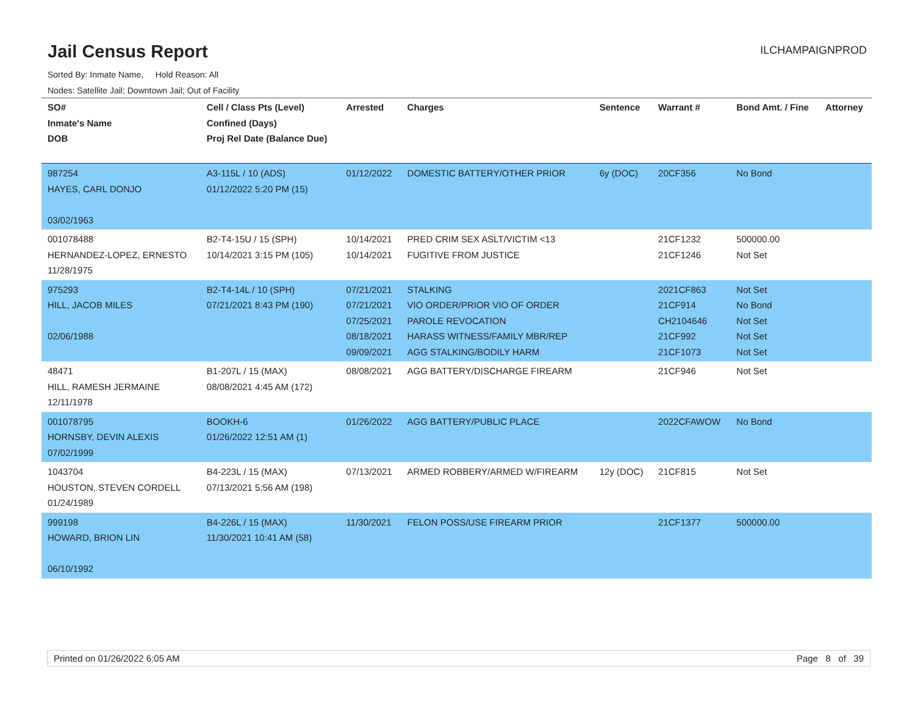Jail Census Report
ILCHAMPAIGNPROD
Sorted By: Inmate Name, Hold Reason: All
Nodes: Satellite Jail; Downtown Jail; Out of Facility
| SO# Inmate's Name DOB | Cell / Class Pts (Level) Confined (Days) Proj Rel Date (Balance Due) | Arrested | Charges | Sentence | Warrant # | Bond Amt. / Fine | Attorney |
| --- | --- | --- | --- | --- | --- | --- | --- |
| 987254 HAYES, CARL DONJO 03/02/1963 | A3-115L / 10 (ADS) 01/12/2022 5:20 PM (15) | 01/12/2022 | DOMESTIC BATTERY/OTHER PRIOR | 6y (DOC) | 20CF356 | No Bond | |
| 001078488 HERNANDEZ-LOPEZ, ERNESTO 11/28/1975 | B2-T4-15U / 15 (SPH) 10/14/2021 3:15 PM (105) | 10/14/2021 10/14/2021 | PRED CRIM SEX ASLT/VICTIM <13 FUGITIVE FROM JUSTICE | | 21CF1232 21CF1246 | 500000.00 Not Set | |
| 975293 HILL, JACOB MILES 02/06/1988 | B2-T4-14L / 10 (SPH) 07/21/2021 8:43 PM (190) | 07/21/2021 07/21/2021 07/25/2021 08/18/2021 09/09/2021 | STALKING VIO ORDER/PRIOR VIO OF ORDER PAROLE REVOCATION HARASS WITNESS/FAMILY MBR/REP AGG STALKING/BODILY HARM | | 2021CF863 21CF914 CH2104646 21CF992 21CF1073 | Not Set No Bond Not Set Not Set Not Set | |
| 48471 HILL, RAMESH JERMAINE 12/11/1978 | B1-207L / 15 (MAX) 08/08/2021 4:45 AM (172) | 08/08/2021 | AGG BATTERY/DISCHARGE FIREARM | | 21CF946 | Not Set | |
| 001078795 HORNSBY, DEVIN ALEXIS 07/02/1999 | BOOKH-6 01/26/2022 12:51 AM (1) | 01/26/2022 | AGG BATTERY/PUBLIC PLACE | | 2022CFAWOW | No Bond | |
| 1043704 HOUSTON, STEVEN CORDELL 01/24/1989 | B4-223L / 15 (MAX) 07/13/2021 5:56 AM (198) | 07/13/2021 | ARMED ROBBERY/ARMED W/FIREARM | 12y (DOC) | 21CF815 | Not Set | |
| 999198 HOWARD, BRION LIN 06/10/1992 | B4-226L / 15 (MAX) 11/30/2021 10:41 AM (58) | 11/30/2021 | FELON POSS/USE FIREARM PRIOR | | 21CF1377 | 500000.00 | |
Printed on 01/26/2022 6:05 AM Page 8 of 39